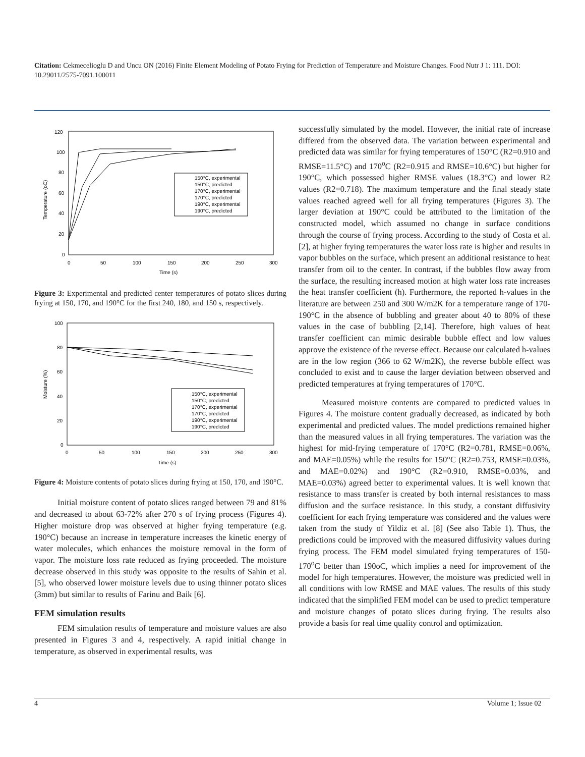Citation: Cekmecelioglu D and Uncu ON (2016) Finite Element Modeling of Potato Frying for Prediction of Temperature and Moisture Changes. Food Nutr J 1: 111. DOI: 10.29011/2575-7091.100011
120
100
80
60
40
20
0
0
50
100
150
200
250
300
Time (s)
Temperature (oC)
150°C, experimental
150°C, predicted
170°C, experimental
170°C, predicted
190°C, experimental
190°C, predicted
Figure 3: Experimental and predicted center temperatures of potato slices during frying at 150, 170, and 190°C for the first 240, 180, and 150 s, respectively.
100
80
60
40
20
0
0
50
100
150
200
250
300
Time (s)
Moisture (%)
150°C, experimental
150°C, predicted
170°C, experimental
170°C, predicted
190°C, experimental
190°C, predicted
Figure 4: Moisture contents of potato slices during frying at 150, 170, and 190°C.
Initial moisture content of potato slices ranged between 79 and 81% and decreased to about 63-72% after 270 s of frying process (Figures 4). Higher moisture drop was observed at higher frying temperature (e.g. 190°C) because an increase in temperature increases the kinetic energy of water molecules, which enhances the moisture removal in the form of vapor. The moisture loss rate reduced as frying proceeded. The moisture decrease observed in this study was opposite to the results of Sahin et al. [5], who observed lower moisture levels due to using thinner potato slices (3mm) but similar to results of Farinu and Baik [6].
FEM simulation results
FEM simulation results of temperature and moisture values are also presented in Figures 3 and 4, respectively. A rapid initial change in temperature, as observed in experimental results, was
successfully simulated by the model. However, the initial rate of increase differed from the observed data. The variation between experimental and predicted data was similar for frying temperatures of 150°C (R2=0.910 and RMSE=11.5°C) and 170<sup>o</sup>C (R2=0.915 and RMSE=10.6°C) but higher for 190°C, which possessed higher RMSE values (18.3°C) and lower R2 values (R2=0.718). The maximum temperature and the final steady state values reached agreed well for all frying temperatures (Figures 3). The larger deviation at 190°C could be attributed to the limitation of the constructed model, which assumed no change in surface conditions through the course of frying process. According to the study of Costa et al. [2], at higher frying temperatures the water loss rate is higher and results in vapor bubbles on the surface, which present an additional resistance to heat transfer from oil to the center. In contrast, if the bubbles flow away from the surface, the resulting increased motion at high water loss rate increases the heat transfer coefficient (h). Furthermore, the reported h-values in the literature are between 250 and 300 W/m2K for a temperature range of 170-190°C in the absence of bubbling and greater about 40 to 80% of these values in the case of bubbling [2,14]. Therefore, high values of heat transfer coefficient can mimic desirable bubble effect and low values approve the existence of the reverse effect. Because our calculated h-values are in the low region (366 to 62 W/m2K), the reverse bubble effect was concluded to exist and to cause the larger deviation between observed and predicted temperatures at frying temperatures of 170°C.
Measured moisture contents are compared to predicted values in Figures 4. The moisture content gradually decreased, as indicated by both experimental and predicted values. The model predictions remained higher than the measured values in all frying temperatures. The variation was the highest for mid-frying temperature of 170°C (R2=0.781, RMSE=0.06%, and MAE=0.05%) while the results for 150°C (R2=0.753, RMSE=0.03%, and MAE=0.02%) and 190°C (R2=0.910, RMSE=0.03%, and MAE=0.03%) agreed better to experimental values. It is well known that resistance to mass transfer is created by both internal resistances to mass diffusion and the surface resistance. In this study, a constant diffusivity coefficient for each frying temperature was considered and the values were taken from the study of Yildiz et al. [8] (See also Table 1). Thus, the predictions could be improved with the measured diffusivity values during frying process. The FEM model simulated frying temperatures of 150-170<sup>o</sup>C better than 190oC, which implies a need for improvement of the model for high temperatures. However, the moisture was predicted well in all conditions with low RMSE and MAE values. The results of this study indicated that the simplified FEM model can be used to predict temperature and moisture changes of potato slices during frying. The results also provide a basis for real time quality control and optimization.
4 Volume 1; Issue 02